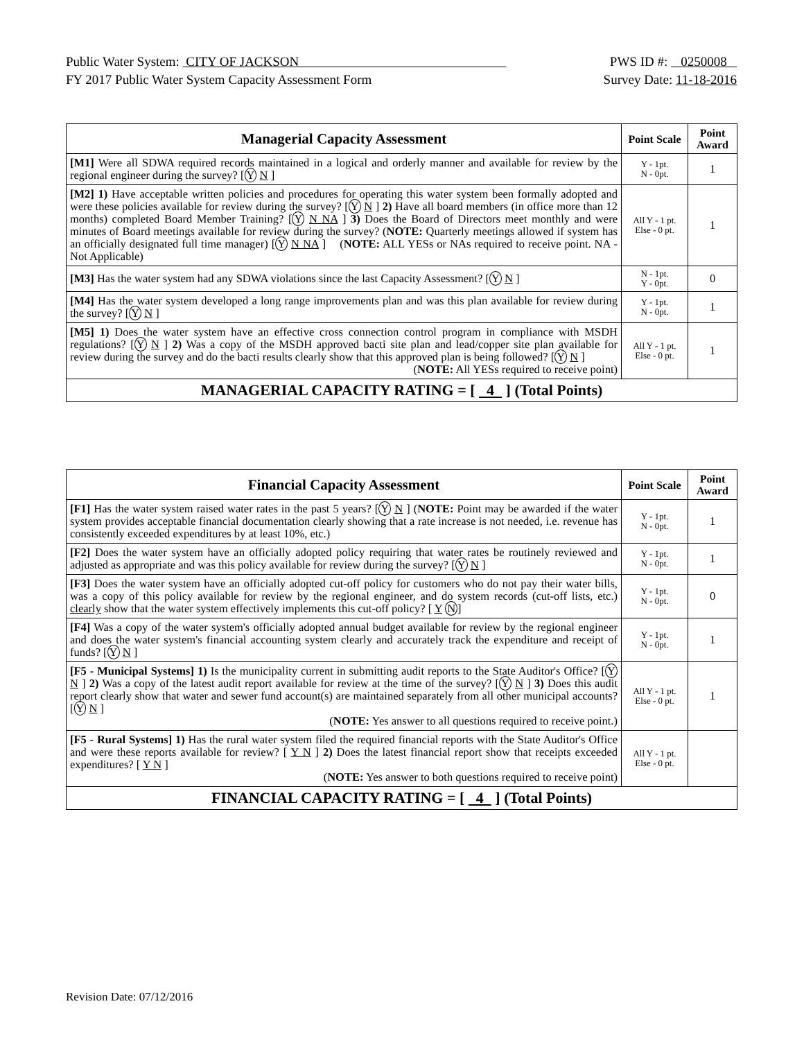Public Water System: CITY OF JACKSON PWS ID #: 0250008
FY 2017 Public Water System Capacity Assessment Form Survey Date: 11-18-2016
| Managerial Capacity Assessment | Point Scale | Point Award |
| --- | --- | --- |
| [M1] Were all SDWA required records maintained in a logical and orderly manner and available for review by the regional engineer during the survey? [ Y N ] | Y - 1pt. N - 0pt. | 1 |
| [M2] 1) Have acceptable written policies and procedures for operating this water system been formally adopted and were these policies available for review during the survey? [ Y N ] 2) Have all board members (in office more than 12 months) completed Board Member Training? [ Y N NA ] 3) Does the Board of Directors meet monthly and were minutes of Board meetings available for review during the survey? ( NOTE: Quarterly meetings allowed if system has an officially designated full time manager) [ Y N NA ] ( NOTE: ALL YESs or NAs required to receive point. NA - Not Applicable) | All Y - 1 pt. Else - 0 pt. | 1 |
| [M3] Has the water system had any SDWA violations since the last Capacity Assessment? [ Y N ] | N - 1pt. Y - 0pt. | 0 |
| [M4] Has the water system developed a long range improvements plan and was this plan available for review during the survey? [ Y N ] | Y - 1pt. N - 0pt. | 1 |
| [M5] 1) Does the water system have an effective cross connection control program in compliance with MSDH regulations? [ Y N ] 2) Was a copy of the MSDH approved bacti site plan and lead/copper site plan available for review during the survey and do the bacti results clearly show that this approved plan is being followed? [ Y N ] ( NOTE: All YESs required to receive point) | All Y - 1 pt. Else - 0 pt. | 1 |
| MANAGERIAL CAPACITY RATING = [ 4 ] (Total Points) | | |
| Financial Capacity Assessment | Point Scale | Point Award |
| --- | --- | --- |
| [F1] Has the water system raised water rates in the past 5 years? [ Y N ] ( NOTE: Point may be awarded if the water system provides acceptable financial documentation clearly showing that a rate increase is not needed, i.e. revenue has consistently exceeded expenditures by at least 10%, etc.) | Y - 1pt. N - 0pt. | 1 |
| [F2] Does the water system have an officially adopted policy requiring that water rates be routinely reviewed and adjusted as appropriate and was this policy available for review during the survey? [ Y N ] | Y - 1pt. N - 0pt. | 1 |
| [F3] Does the water system have an officially adopted cut-off policy for customers who do not pay their water bills, was a copy of this policy available for review by the regional engineer, and do system records (cut-off lists, etc.) clearly show that the water system effectively implements this cut-off policy? [ Y N ] | Y - 1pt. N - 0pt. | 0 |
| [F4] Was a copy of the water system's officially adopted annual budget available for review by the regional engineer and does the water system's financial accounting system clearly and accurately track the expenditure and receipt of funds? [ Y N ] | Y - 1pt. N - 0pt. | 1 |
| [F5 - Municipal Systems] 1) Is the municipality current in submitting audit reports to the State Auditor's Office? [ Y N ] 2) Was a copy of the latest audit report available for review at the time of the survey? [ Y N ] 3) Does this audit report clearly show that water and sewer fund account(s) are maintained separately from all other municipal accounts? [ Y N ] ( NOTE: Yes answer to all questions required to receive point.) | All Y - 1 pt. Else - 0 pt. | 1 |
| [F5 - Rural Systems] 1) Has the rural water system filed the required financial reports with the State Auditor's Office and were these reports available for review? [ Y N ] 2) Does the latest financial report show that receipts exceeded expenditures? [ Y N ] ( NOTE: Yes answer to both questions required to receive point) | All Y - 1 pt. Else - 0 pt. | |
| FINANCIAL CAPACITY RATING = [ 4 ] (Total Points) | | |
Revision Date: 07/12/2016